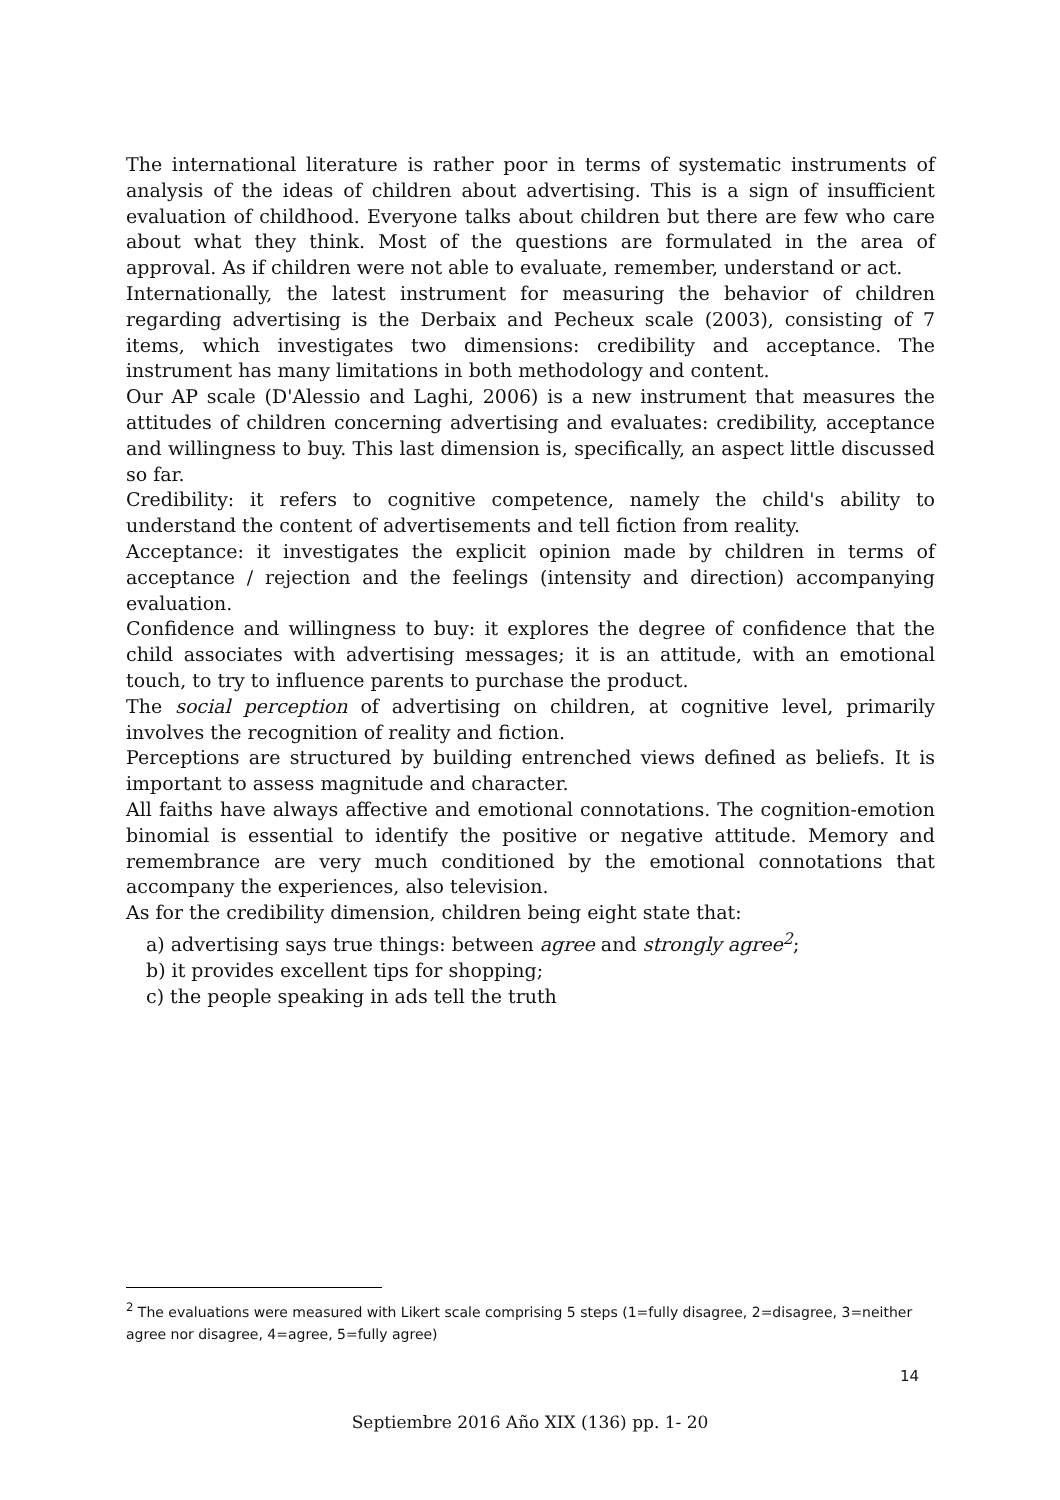The international literature is rather poor in terms of systematic instruments of analysis of the ideas of children about advertising. This is a sign of insufficient evaluation of childhood. Everyone talks about children but there are few who care about what they think. Most of the questions are formulated in the area of approval. As if children were not able to evaluate, remember, understand or act.
Internationally, the latest instrument for measuring the behavior of children regarding advertising is the Derbaix and Pecheux scale (2003), consisting of 7 items, which investigates two dimensions: credibility and acceptance. The instrument has many limitations in both methodology and content.
Our AP scale (D'Alessio and Laghi, 2006) is a new instrument that measures the attitudes of children concerning advertising and evaluates: credibility, acceptance and willingness to buy. This last dimension is, specifically, an aspect little discussed so far.
Credibility: it refers to cognitive competence, namely the child's ability to understand the content of advertisements and tell fiction from reality.
Acceptance: it investigates the explicit opinion made by children in terms of acceptance / rejection and the feelings (intensity and direction) accompanying evaluation.
Confidence and willingness to buy: it explores the degree of confidence that the child associates with advertising messages; it is an attitude, with an emotional touch, to try to influence parents to purchase the product.
The social perception of advertising on children, at cognitive level, primarily involves the recognition of reality and fiction.
Perceptions are structured by building entrenched views defined as beliefs. It is important to assess magnitude and character.
All faiths have always affective and emotional connotations. The cognition-emotion binomial is essential to identify the positive or negative attitude. Memory and remembrance are very much conditioned by the emotional connotations that accompany the experiences, also television.
As for the credibility dimension, children being eight state that:
a) advertising says true things: between agree and strongly agree<sup>2</sup>;
b) it provides excellent tips for shopping;
c) the people speaking in ads tell the truth
<sup>2</sup> The evaluations were measured with Likert scale comprising 5 steps (1=fully disagree, 2=disagree, 3=neither agree nor disagree, 4=agree, 5=fully agree)
14
Septiembre 2016 Año XIX (136) pp. 1- 20